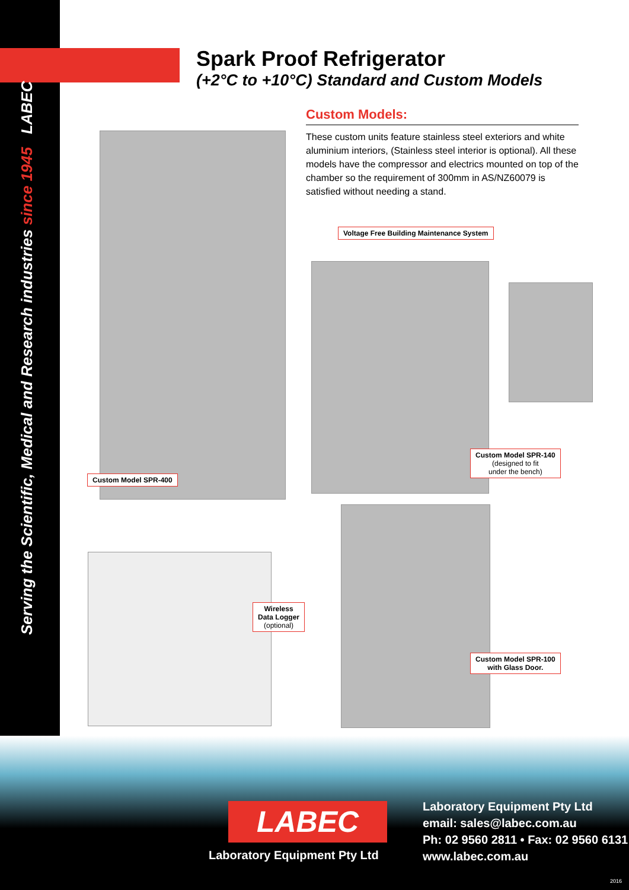Serving the Scientific, Medical and Research industries since 1945 LABEC
Spark Proof Refrigerator
(+2°C to +10°C) Standard and Custom Models
Custom Models:
These custom units feature stainless steel exteriors and white aluminium interiors, (Stainless steel interior is optional). All these models have the compressor and electrics mounted on top of the chamber so the requirement of 300mm in AS/NZ60079 is satisfied without needing a stand.
Voltage Free Building Maintenance System
Custom Model SPR-400
Custom Model SPR-140
(designed to fit
under the bench)
Wireless
Data Logger
(optional)
Custom Model SPR-100
with Glass Door.
LABEC
Laboratory Equipment Pty Ltd
Laboratory Equipment Pty Ltd
email: sales@labec.com.au
Ph: 02 9560 2811 • Fax: 02 9560 6131
www.labec.com.au
2016